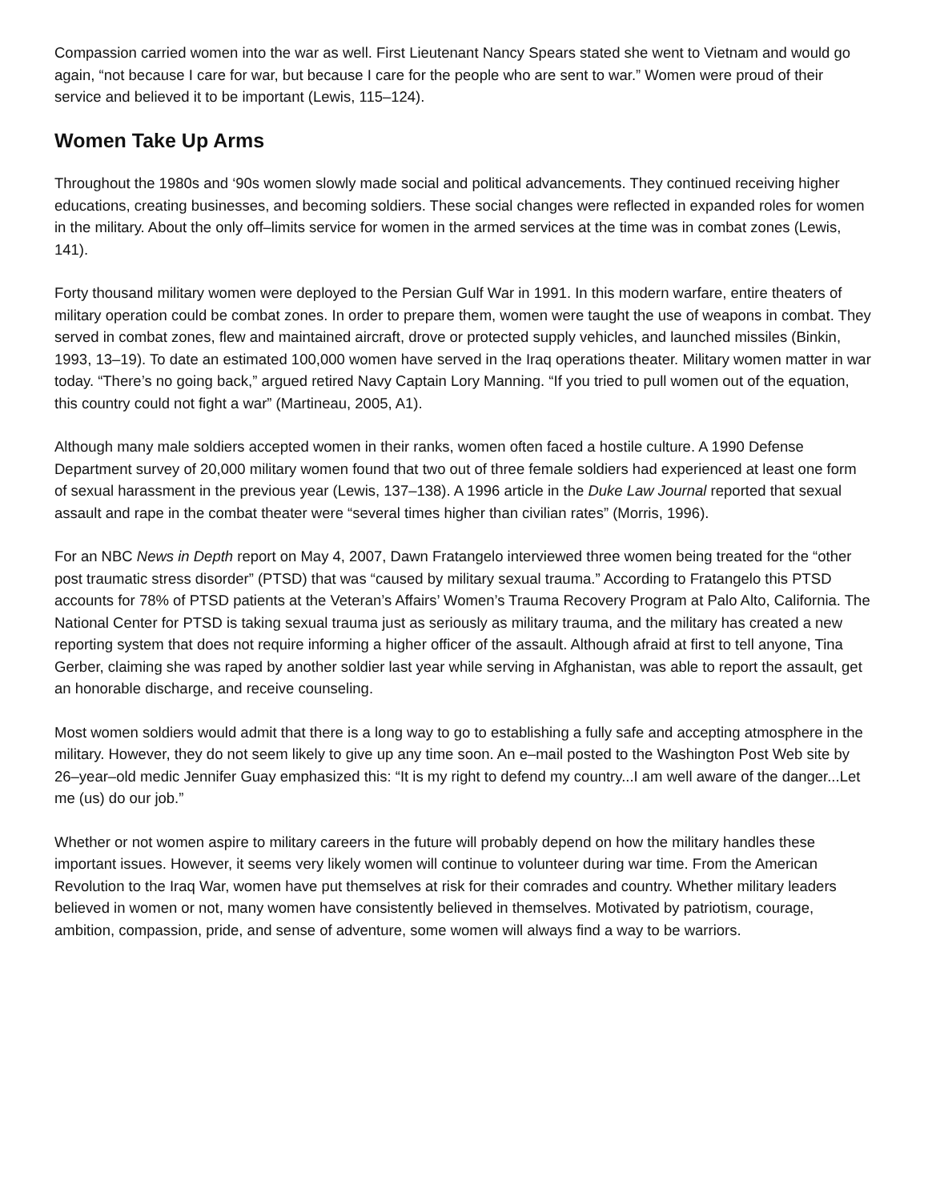Compassion carried women into the war as well. First Lieutenant Nancy Spears stated she went to Vietnam and would go again, “not because I care for war, but because I care for the people who are sent to war.” Women were proud of their service and believed it to be important (Lewis, 115–124).
Women Take Up Arms
Throughout the 1980s and ‘90s women slowly made social and political advancements. They continued receiving higher educations, creating businesses, and becoming soldiers. These social changes were reflected in expanded roles for women in the military. About the only off–limits service for women in the armed services at the time was in combat zones (Lewis, 141).
Forty thousand military women were deployed to the Persian Gulf War in 1991. In this modern warfare, entire theaters of military operation could be combat zones. In order to prepare them, women were taught the use of weapons in combat. They served in combat zones, flew and maintained aircraft, drove or protected supply vehicles, and launched missiles (Binkin, 1993, 13–19). To date an estimated 100,000 women have served in the Iraq operations theater. Military women matter in war today. “There’s no going back,” argued retired Navy Captain Lory Manning. “If you tried to pull women out of the equation, this country could not fight a war” (Martineau, 2005, A1).
Although many male soldiers accepted women in their ranks, women often faced a hostile culture. A 1990 Defense Department survey of 20,000 military women found that two out of three female soldiers had experienced at least one form of sexual harassment in the previous year (Lewis, 137–138). A 1996 article in the Duke Law Journal reported that sexual assault and rape in the combat theater were “several times higher than civilian rates” (Morris, 1996).
For an NBC News in Depth report on May 4, 2007, Dawn Fratangelo interviewed three women being treated for the “other post traumatic stress disorder” (PTSD) that was “caused by military sexual trauma.” According to Fratangelo this PTSD accounts for 78% of PTSD patients at the Veteran’s Affairs’ Women’s Trauma Recovery Program at Palo Alto, California. The National Center for PTSD is taking sexual trauma just as seriously as military trauma, and the military has created a new reporting system that does not require informing a higher officer of the assault. Although afraid at first to tell anyone, Tina Gerber, claiming she was raped by another soldier last year while serving in Afghanistan, was able to report the assault, get an honorable discharge, and receive counseling.
Most women soldiers would admit that there is a long way to go to establishing a fully safe and accepting atmosphere in the military. However, they do not seem likely to give up any time soon. An e–mail posted to the Washington Post Web site by 26–year–old medic Jennifer Guay emphasized this: “It is my right to defend my country...I am well aware of the danger...Let me (us) do our job.”
Whether or not women aspire to military careers in the future will probably depend on how the military handles these important issues. However, it seems very likely women will continue to volunteer during war time. From the American Revolution to the Iraq War, women have put themselves at risk for their comrades and country. Whether military leaders believed in women or not, many women have consistently believed in themselves. Motivated by patriotism, courage, ambition, compassion, pride, and sense of adventure, some women will always find a way to be warriors.